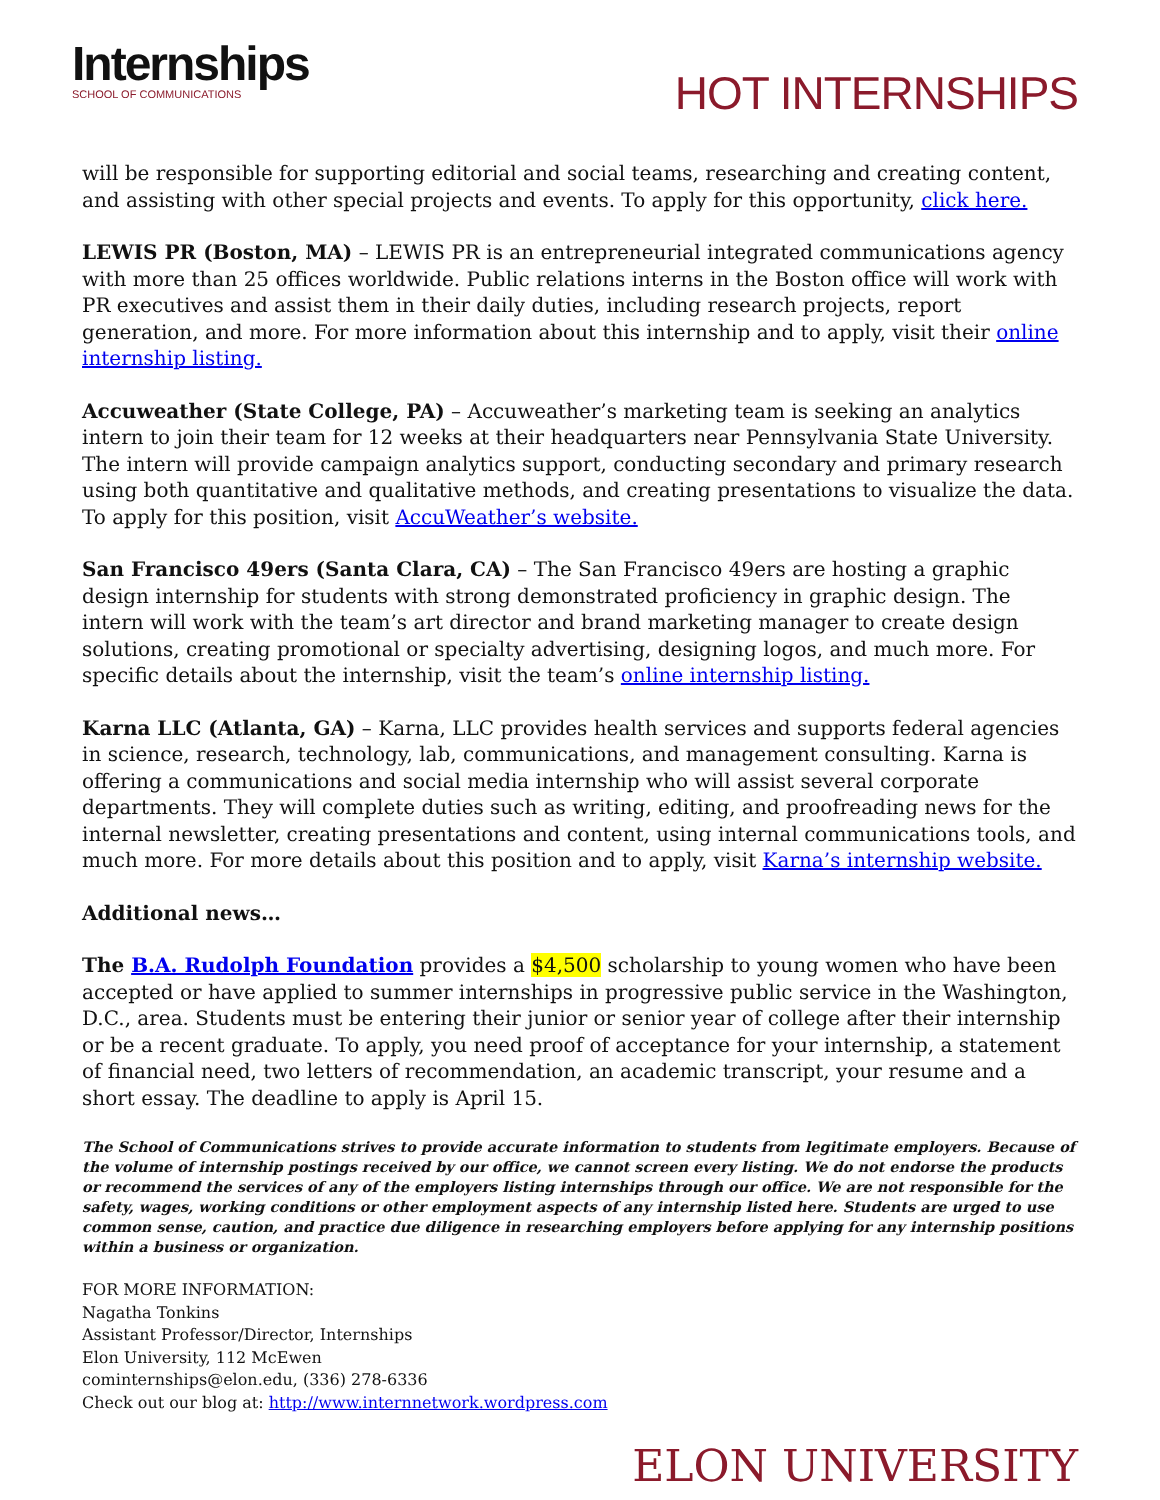Internships
SCHOOL OF COMMUNICATIONS
HOT INTERNSHIPS
will be responsible for supporting editorial and social teams, researching and creating content, and assisting with other special projects and events. To apply for this opportunity, click here.
LEWIS PR (Boston, MA) – LEWIS PR is an entrepreneurial integrated communications agency with more than 25 offices worldwide. Public relations interns in the Boston office will work with PR executives and assist them in their daily duties, including research projects, report generation, and more. For more information about this internship and to apply, visit their online internship listing.
Accuweather (State College, PA) – Accuweather’s marketing team is seeking an analytics intern to join their team for 12 weeks at their headquarters near Pennsylvania State University. The intern will provide campaign analytics support, conducting secondary and primary research using both quantitative and qualitative methods, and creating presentations to visualize the data. To apply for this position, visit AccuWeather’s website.
San Francisco 49ers (Santa Clara, CA) – The San Francisco 49ers are hosting a graphic design internship for students with strong demonstrated proficiency in graphic design. The intern will work with the team’s art director and brand marketing manager to create design solutions, creating promotional or specialty advertising, designing logos, and much more. For specific details about the internship, visit the team’s online internship listing.
Karna LLC (Atlanta, GA) – Karna, LLC provides health services and supports federal agencies in science, research, technology, lab, communications, and management consulting. Karna is offering a communications and social media internship who will assist several corporate departments. They will complete duties such as writing, editing, and proofreading news for the internal newsletter, creating presentations and content, using internal communications tools, and much more. For more details about this position and to apply, visit Karna’s internship website.
Additional news…
The B.A. Rudolph Foundation provides a $4,500 scholarship to young women who have been accepted or have applied to summer internships in progressive public service in the Washington, D.C., area. Students must be entering their junior or senior year of college after their internship or be a recent graduate. To apply, you need proof of acceptance for your internship, a statement of financial need, two letters of recommendation, an academic transcript, your resume and a short essay. The deadline to apply is April 15.
The School of Communications strives to provide accurate information to students from legitimate employers. Because of the volume of internship postings received by our office, we cannot screen every listing. We do not endorse the products or recommend the services of any of the employers listing internships through our office. We are not responsible for the safety, wages, working conditions or other employment aspects of any internship listed here. Students are urged to use common sense, caution, and practice due diligence in researching employers before applying for any internship positions within a business or organization.
FOR MORE INFORMATION:
Nagatha Tonkins
Assistant Professor/Director, Internships
Elon University, 112 McEwen
cominternships@elon.edu, (336) 278-6336
Check out our blog at: http://www.internnetwork.wordpress.com
ELON UNIVERSITY